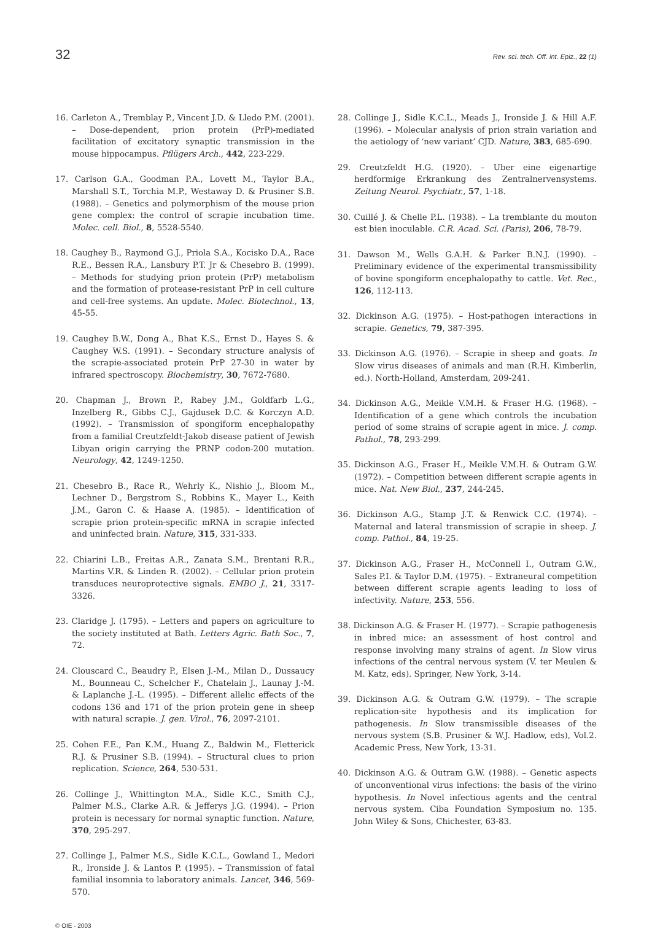32 Rev. sci. tech. Off. int. Epiz., 22 (1)
16. Carleton A., Tremblay P., Vincent J.D. & Lledo P.M. (2001). – Dose-dependent, prion protein (PrP)-mediated facilitation of excitatory synaptic transmission in the mouse hippocampus. Pflügers Arch., 442, 223-229.
17. Carlson G.A., Goodman P.A., Lovett M., Taylor B.A., Marshall S.T., Torchia M.P., Westaway D. & Prusiner S.B. (1988). – Genetics and polymorphism of the mouse prion gene complex: the control of scrapie incubation time. Molec. cell. Biol., 8, 5528-5540.
18. Caughey B., Raymond G.J., Priola S.A., Kocisko D.A., Race R.E., Bessen R.A., Lansbury P.T. Jr & Chesebro B. (1999). – Methods for studying prion protein (PrP) metabolism and the formation of protease-resistant PrP in cell culture and cell-free systems. An update. Molec. Biotechnol., 13, 45-55.
19. Caughey B.W., Dong A., Bhat K.S., Ernst D., Hayes S. & Caughey W.S. (1991). – Secondary structure analysis of the scrapie-associated protein PrP 27-30 in water by infrared spectroscopy. Biochemistry, 30, 7672-7680.
20. Chapman J., Brown P., Rabey J.M., Goldfarb L.G., Inzelberg R., Gibbs C.J., Gajdusek D.C. & Korczyn A.D. (1992). – Transmission of spongiform encephalopathy from a familial Creutzfeldt-Jakob disease patient of Jewish Libyan origin carrying the PRNP codon-200 mutation. Neurology, 42, 1249-1250.
21. Chesebro B., Race R., Wehrly K., Nishio J., Bloom M., Lechner D., Bergstrom S., Robbins K., Mayer L., Keith J.M., Garon C. & Haase A. (1985). – Identification of scrapie prion protein-specific mRNA in scrapie infected and uninfected brain. Nature, 315, 331-333.
22. Chiarini L.B., Freitas A.R., Zanata S.M., Brentani R.R., Martins V.R. & Linden R. (2002). – Cellular prion protein transduces neuroprotective signals. EMBO J., 21, 3317-3326.
23. Claridge J. (1795). – Letters and papers on agriculture to the society instituted at Bath. Letters Agric. Bath Soc., 7, 72.
24. Clouscard C., Beaudry P., Elsen J.-M., Milan D., Dussaucy M., Bounneau C., Schelcher F., Chatelain J., Launay J.-M. & Laplanche J.-L. (1995). – Different allelic effects of the codons 136 and 171 of the prion protein gene in sheep with natural scrapie. J. gen. Virol., 76, 2097-2101.
25. Cohen F.E., Pan K.M., Huang Z., Baldwin M., Fletterick R.J. & Prusiner S.B. (1994). – Structural clues to prion replication. Science, 264, 530-531.
26. Collinge J., Whittington M.A., Sidle K.C., Smith C.J., Palmer M.S., Clarke A.R. & Jefferys J.G. (1994). – Prion protein is necessary for normal synaptic function. Nature, 370, 295-297.
27. Collinge J., Palmer M.S., Sidle K.C.L., Gowland I., Medori R., Ironside J. & Lantos P. (1995). – Transmission of fatal familial insomnia to laboratory animals. Lancet, 346, 569-570.
28. Collinge J., Sidle K.C.L., Meads J., Ironside J. & Hill A.F. (1996). – Molecular analysis of prion strain variation and the aetiology of ‘new variant’ CJD. Nature, 383, 685-690.
29. Creutzfeldt H.G. (1920). – Uber eine eigenartige herdformige Erkrankung des Zentralnervensystems. Zeitung Neurol. Psychiatr., 57, 1-18.
30. Cuillé J. & Chelle P.L. (1938). – La tremblante du mouton est bien inoculable. C.R. Acad. Sci. (Paris), 206, 78-79.
31. Dawson M., Wells G.A.H. & Parker B.N.J. (1990). – Preliminary evidence of the experimental transmissibility of bovine spongiform encephalopathy to cattle. Vet. Rec., 126, 112-113.
32. Dickinson A.G. (1975). – Host-pathogen interactions in scrapie. Genetics, 79, 387-395.
33. Dickinson A.G. (1976). – Scrapie in sheep and goats. In Slow virus diseases of animals and man (R.H. Kimberlin, ed.). North-Holland, Amsterdam, 209-241.
34. Dickinson A.G., Meikle V.M.H. & Fraser H.G. (1968). – Identification of a gene which controls the incubation period of some strains of scrapie agent in mice. J. comp. Pathol., 78, 293-299.
35. Dickinson A.G., Fraser H., Meikle V.M.H. & Outram G.W. (1972). – Competition between different scrapie agents in mice. Nat. New Biol., 237, 244-245.
36. Dickinson A.G., Stamp J.T. & Renwick C.C. (1974). – Maternal and lateral transmission of scrapie in sheep. J. comp. Pathol., 84, 19-25.
37. Dickinson A.G., Fraser H., McConnell I., Outram G.W., Sales P.I. & Taylor D.M. (1975). – Extraneural competition between different scrapie agents leading to loss of infectivity. Nature, 253, 556.
38. Dickinson A.G. & Fraser H. (1977). – Scrapie pathogenesis in inbred mice: an assessment of host control and response involving many strains of agent. In Slow virus infections of the central nervous system (V. ter Meulen & M. Katz, eds). Springer, New York, 3-14.
39. Dickinson A.G. & Outram G.W. (1979). – The scrapie replication-site hypothesis and its implication for pathogenesis. In Slow transmissible diseases of the nervous system (S.B. Prusiner & W.J. Hadlow, eds), Vol.2. Academic Press, New York, 13-31.
40. Dickinson A.G. & Outram G.W. (1988). – Genetic aspects of unconventional virus infections: the basis of the virino hypothesis. In Novel infectious agents and the central nervous system. Ciba Foundation Symposium no. 135. John Wiley & Sons, Chichester, 63-83.
© OIE - 2003